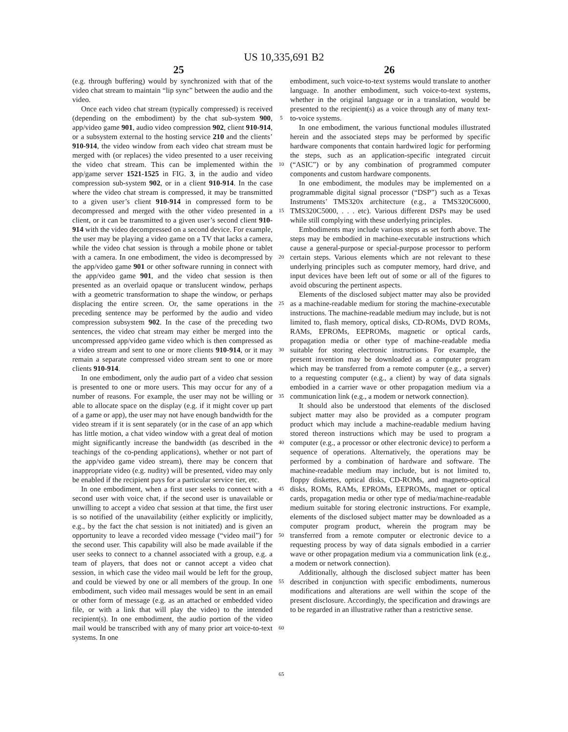US 10,335,691 B2
25 26
(e.g. through buffering) would by synchronized with that of the video chat stream to maintain “lip sync” between the audio and the video.
Once each video chat stream (typically compressed) is received (depending on the embodiment) by the chat sub-system 900, app/video game 901, audio video compression 902, client 910-914, or a subsystem external to the hosting service 210 and the clients’ 910-914, the video window from each video chat stream must be merged with (or replaces) the video presented to a user receiving the video chat stream. This can be implemented within the app/game server 1521-1525 in FIG. 3, in the audio and video compression sub-system 902, or in a client 910-914. In the case where the video chat stream is compressed, it may be transmitted to a given user’s client 910-914 in compressed form to be decompressed and merged with the other video presented in a client, or it can be transmitted to a given user’s second client 910-914 with the video decompressed on a second device. For example, the user may be playing a video game on a TV that lacks a camera, while the video chat session is through a mobile phone or tablet with a camera. In one embodiment, the video is decompressed by the app/video game 901 or other software running in connect with the app/video game 901, and the video chat session is then presented as an overlaid opaque or translucent window, perhaps with a geometric transformation to shape the window, or perhaps displacing the entire screen. Or, the same operations in the preceding sentence may be performed by the audio and video compression subsystem 902. In the case of the preceding two sentences, the video chat stream may either be merged into the uncompressed app/video game video which is then compressed as a video stream and sent to one or more clients 910-914, or it may remain a separate compressed video stream sent to one or more clients 910-914.
In one embodiment, only the audio part of a video chat session is presented to one or more users. This may occur for any of a number of reasons. For example, the user may not be willing or able to allocate space on the display (e.g. if it might cover up part of a game or app), the user may not have enough bandwidth for the video stream if it is sent separately (or in the case of an app which has little motion, a chat video window with a great deal of motion might significantly increase the bandwidth (as described in the teachings of the co-pending applications), whether or not part of the app/video game video stream), there may be concern that inappropriate video (e.g. nudity) will be presented, video may only be enabled if the recipient pays for a particular service tier, etc.
In one embodiment, when a first user seeks to connect with a second user with voice chat, if the second user is unavailable or unwilling to accept a video chat session at that time, the first user is so notified of the unavailability (either explicitly or implicitly, e.g., by the fact the chat session is not initiated) and is given an opportunity to leave a recorded video message (“video mail”) for the second user. This capability will also be made available if the user seeks to connect to a channel associated with a group, e.g. a team of players, that does not or cannot accept a video chat session, in which case the video mail would be left for the group, and could be viewed by one or all members of the group. In one embodiment, such video mail messages would be sent in an email or other form of message (e.g. as an attached or embedded video file, or with a link that will play the video) to the intended recipient(s). In one embodiment, the audio portion of the video mail would be transcribed with any of many prior art voice-to-text systems. In one
5
10
15
20
25
30
35
40
45
50
55
60
65
embodiment, such voice-to-text systems would translate to another language. In another embodiment, such voice-to-text systems, whether in the original language or in a translation, would be presented to the recipient(s) as a voice through any of many text-to-voice systems.
In one embodiment, the various functional modules illustrated herein and the associated steps may be performed by specific hardware components that contain hardwired logic for performing the steps, such as an application-specific integrated circuit (“ASIC”) or by any combination of programmed computer components and custom hardware components.
In one embodiment, the modules may be implemented on a programmable digital signal processor (“DSP”) such as a Texas Instruments’ TMS320x architecture (e.g., a TMS320C6000, TMS320C5000, . . . etc). Various different DSPs may be used while still complying with these underlying principles.
Embodiments may include various steps as set forth above. The steps may be embodied in machine-executable instructions which cause a general-purpose or special-purpose processor to perform certain steps. Various elements which are not relevant to these underlying principles such as computer memory, hard drive, and input devices have been left out of some or all of the figures to avoid obscuring the pertinent aspects.
Elements of the disclosed subject matter may also be provided as a machine-readable medium for storing the machine-executable instructions. The machine-readable medium may include, but is not limited to, flash memory, optical disks, CD-ROMs, DVD ROMs, RAMs, EPROMs, EEPROMs, magnetic or optical cards, propagation media or other type of machine-readable media suitable for storing electronic instructions. For example, the present invention may be downloaded as a computer program which may be transferred from a remote computer (e.g., a server) to a requesting computer (e.g., a client) by way of data signals embodied in a carrier wave or other propagation medium via a communication link (e.g., a modem or network connection).
It should also be understood that elements of the disclosed subject matter may also be provided as a computer program product which may include a machine-readable medium having stored thereon instructions which may be used to program a computer (e.g., a processor or other electronic device) to perform a sequence of operations. Alternatively, the operations may be performed by a combination of hardware and software. The machine-readable medium may include, but is not limited to, floppy diskettes, optical disks, CD-ROMs, and magneto-optical disks, ROMs, RAMs, EPROMs, EEPROMs, magnet or optical cards, propagation media or other type of media/machine-readable medium suitable for storing electronic instructions. For example, elements of the disclosed subject matter may be downloaded as a computer program product, wherein the program may be transferred from a remote computer or electronic device to a requesting process by way of data signals embodied in a carrier wave or other propagation medium via a communication link (e.g., a modem or network connection).
Additionally, although the disclosed subject matter has been described in conjunction with specific embodiments, numerous modifications and alterations are well within the scope of the present disclosure. Accordingly, the specification and drawings are to be regarded in an illustrative rather than a restrictive sense.